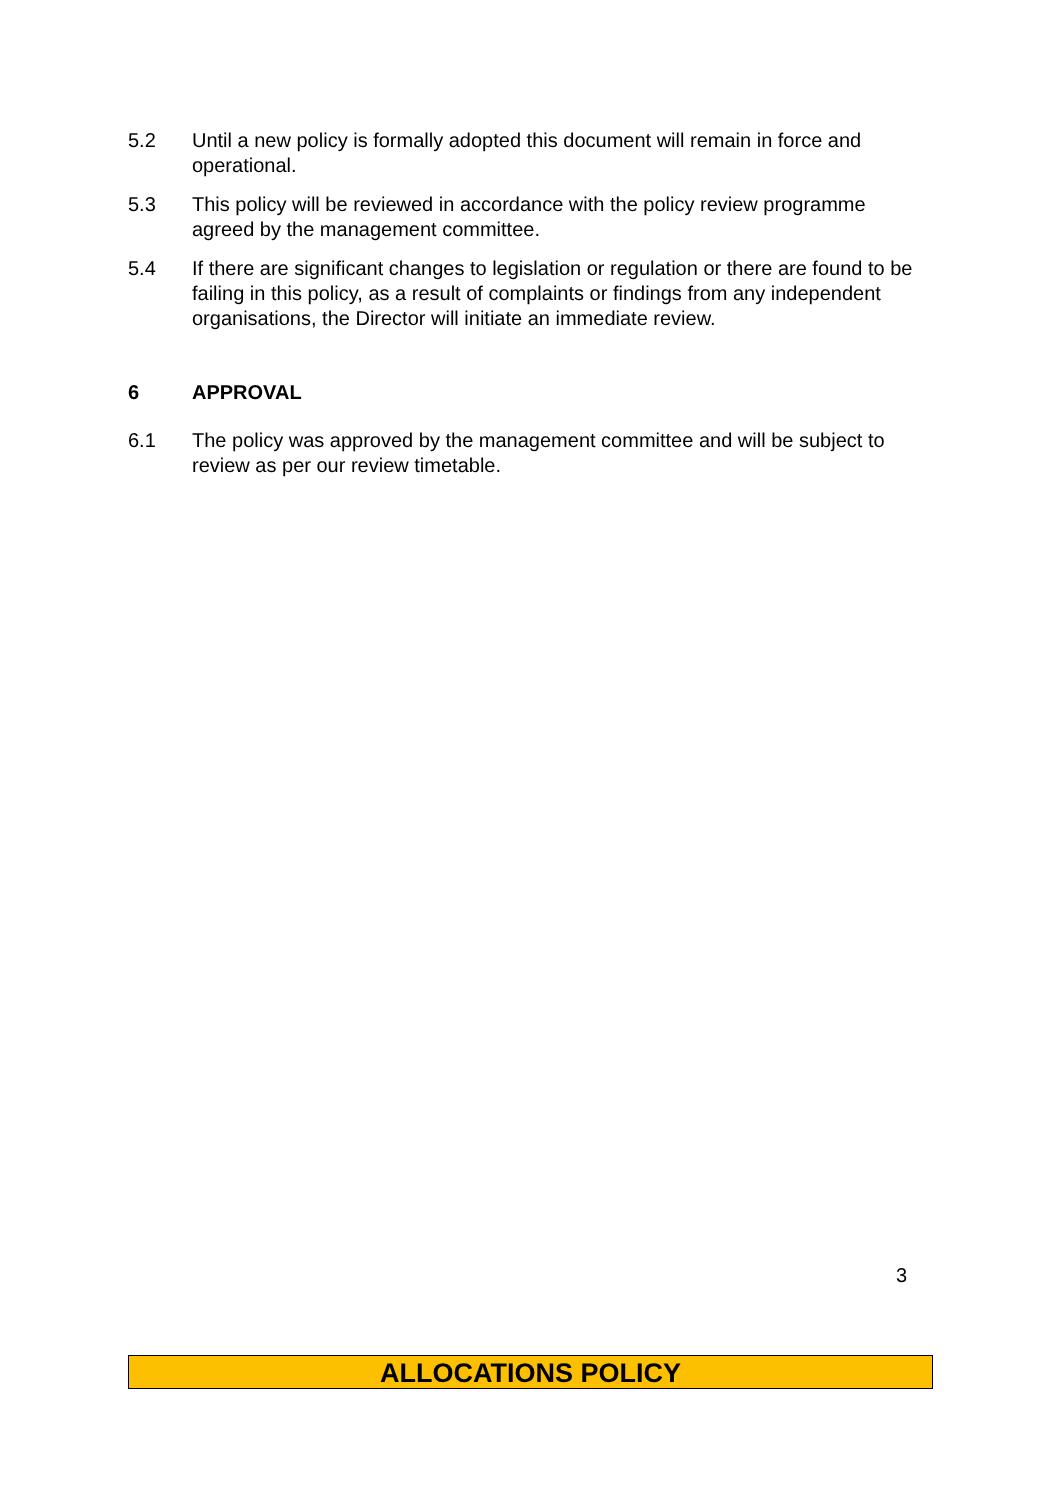5.2 Until a new policy is formally adopted this document will remain in force and operational.
5.3 This policy will be reviewed in accordance with the policy review programme agreed by the management committee.
5.4 If there are significant changes to legislation or regulation or there are found to be failing in this policy, as a result of complaints or findings from any independent organisations, the Director will initiate an immediate review.
6 APPROVAL
6.1 The policy was approved by the management committee and will be subject to review as per our review timetable.
3
ALLOCATIONS POLICY